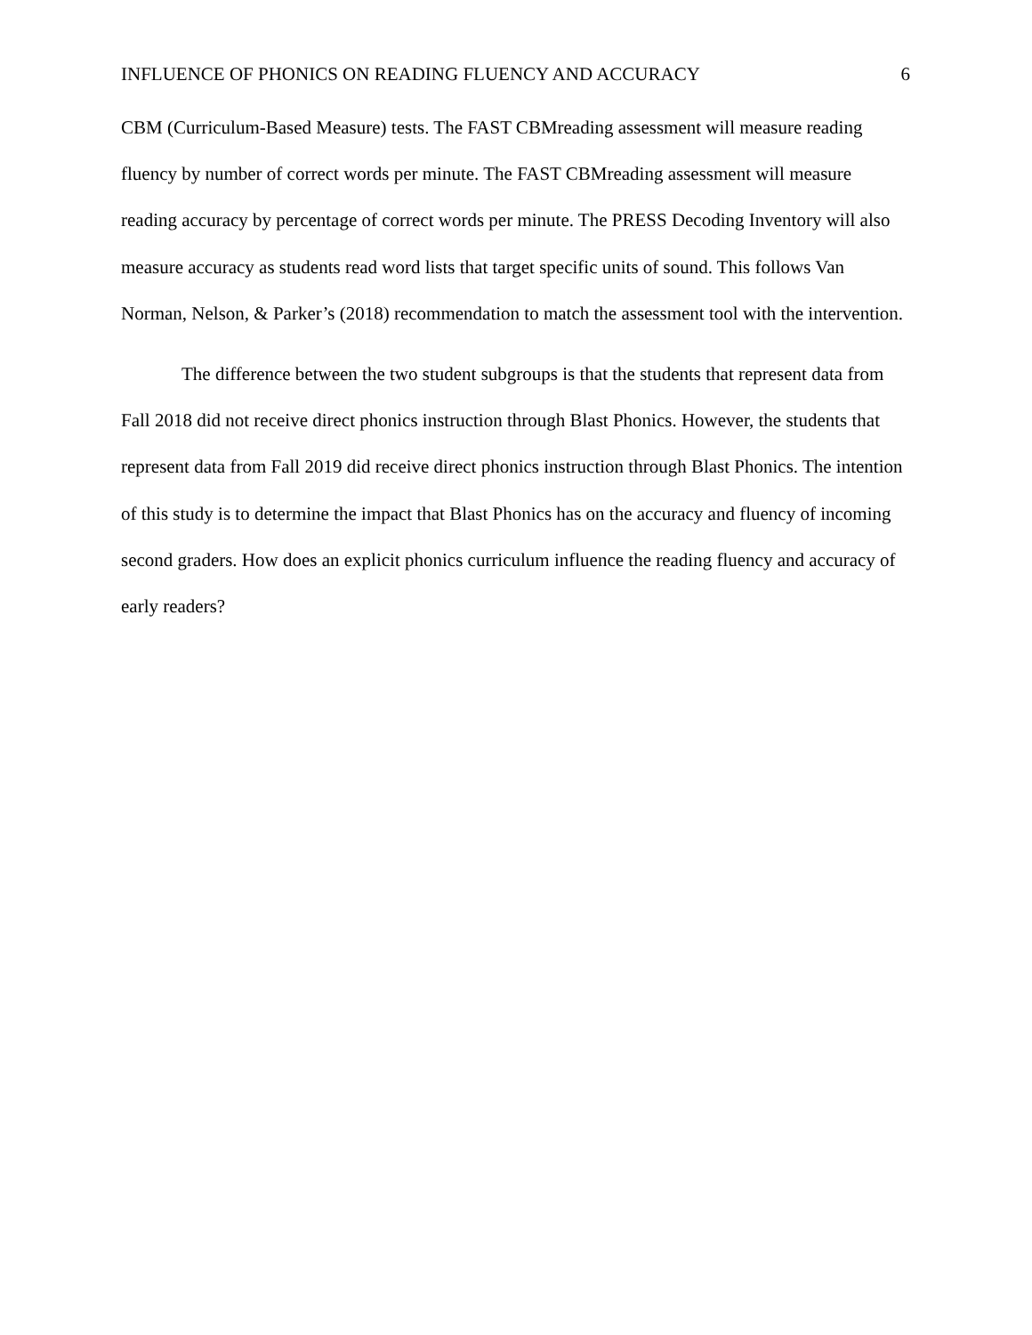INFLUENCE OF PHONICS ON READING FLUENCY AND ACCURACY 6
CBM (Curriculum-Based Measure) tests. The FAST CBMreading assessment will measure reading fluency by number of correct words per minute. The FAST CBMreading assessment will measure reading accuracy by percentage of correct words per minute. The PRESS Decoding Inventory will also measure accuracy as students read word lists that target specific units of sound. This follows Van Norman, Nelson, & Parker’s (2018) recommendation to match the assessment tool with the intervention.
The difference between the two student subgroups is that the students that represent data from Fall 2018 did not receive direct phonics instruction through Blast Phonics. However, the students that represent data from Fall 2019 did receive direct phonics instruction through Blast Phonics. The intention of this study is to determine the impact that Blast Phonics has on the accuracy and fluency of incoming second graders. How does an explicit phonics curriculum influence the reading fluency and accuracy of early readers?